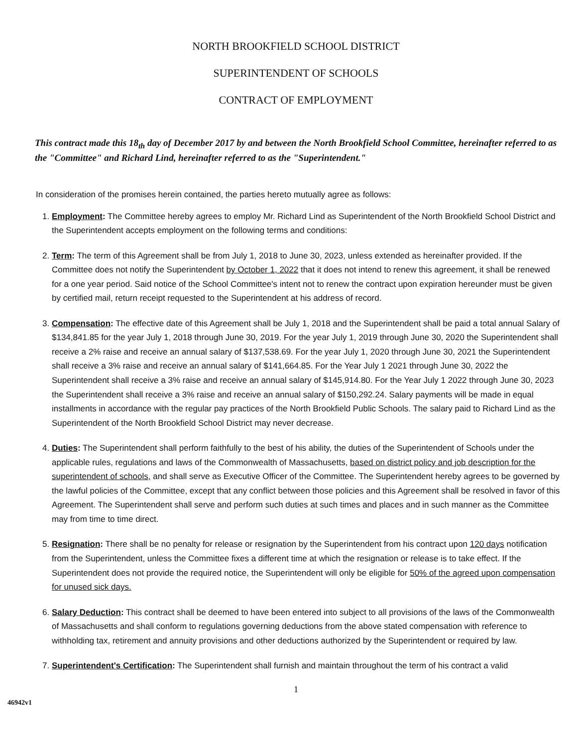NORTH BROOKFIELD SCHOOL DISTRICT
SUPERINTENDENT OF SCHOOLS
CONTRACT OF EMPLOYMENT
This contract made this 18<sub>th</sub> day of December 2017 by and between the North Brookfield School Committee, hereinafter referred to as the "Committee" and Richard Lind, hereinafter referred to as the "Superintendent."
In consideration of the promises herein contained, the parties hereto mutually agree as follows:
1. Employment: The Committee hereby agrees to employ Mr. Richard Lind as Superintendent of the North Brookfield School District and the Superintendent accepts employment on the following terms and conditions:
2. Term: The term of this Agreement shall be from July 1, 2018 to June 30, 2023, unless extended as hereinafter provided. If the Committee does not notify the Superintendent by October 1, 2022 that it does not intend to renew this agreement, it shall be renewed for a one year period. Said notice of the School Committee's intent not to renew the contract upon expiration hereunder must be given by certified mail, return receipt requested to the Superintendent at his address of record.
3. Compensation: The effective date of this Agreement shall be July 1, 2018 and the Superintendent shall be paid a total annual Salary of $134,841.85 for the year July 1, 2018 through June 30, 2019. For the year July 1, 2019 through June 30, 2020 the Superintendent shall receive a 2% raise and receive an annual salary of $137,538.69. For the year July 1, 2020 through June 30, 2021 the Superintendent shall receive a 3% raise and receive an annual salary of $141,664.85. For the Year July 1 2021 through June 30, 2022 the Superintendent shall receive a 3% raise and receive an annual salary of $145,914.80. For the Year July 1 2022 through June 30, 2023 the Superintendent shall receive a 3% raise and receive an annual salary of $150,292.24. Salary payments will be made in equal installments in accordance with the regular pay practices of the North Brookfield Public Schools. The salary paid to Richard Lind as the Superintendent of the North Brookfield School District may never decrease.
4. Duties: The Superintendent shall perform faithfully to the best of his ability, the duties of the Superintendent of Schools under the applicable rules, regulations and laws of the Commonwealth of Massachusetts, based on district policy and job description for the superintendent of schools, and shall serve as Executive Officer of the Committee. The Superintendent hereby agrees to be governed by the lawful policies of the Committee, except that any conflict between those policies and this Agreement shall be resolved in favor of this Agreement. The Superintendent shall serve and perform such duties at such times and places and in such manner as the Committee may from time to time direct.
5. Resignation: There shall be no penalty for release or resignation by the Superintendent from his contract upon 120 days notification from the Superintendent, unless the Committee fixes a different time at which the resignation or release is to take effect. If the Superintendent does not provide the required notice, the Superintendent will only be eligible for 50% of the agreed upon compensation for unused sick days.
6. Salary Deduction: This contract shall be deemed to have been entered into subject to all provisions of the laws of the Commonwealth of Massachusetts and shall conform to regulations governing deductions from the above stated compensation with reference to withholding tax, retirement and annuity provisions and other deductions authorized by the Superintendent or required by law.
7. Superintendent's Certification: The Superintendent shall furnish and maintain throughout the term of his contract a valid
1
46942v1